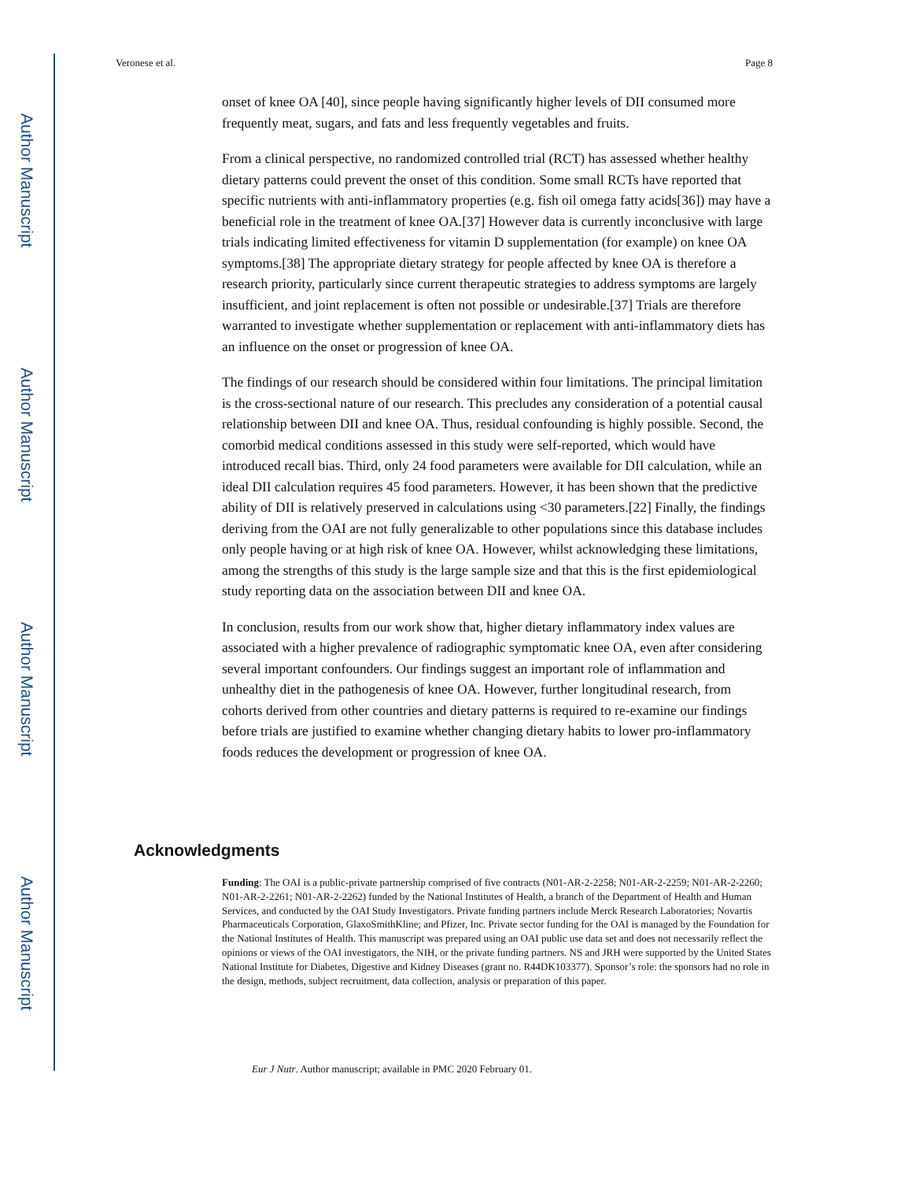Author Manuscript
Author Manuscript
Author Manuscript
Author Manuscript
Veronese et al. Page 8
onset of knee OA [40], since people having significantly higher levels of DII consumed more frequently meat, sugars, and fats and less frequently vegetables and fruits.
From a clinical perspective, no randomized controlled trial (RCT) has assessed whether healthy dietary patterns could prevent the onset of this condition. Some small RCTs have reported that specific nutrients with anti-inflammatory properties (e.g. fish oil omega fatty acids[36]) may have a beneficial role in the treatment of knee OA.[37] However data is currently inconclusive with large trials indicating limited effectiveness for vitamin D supplementation (for example) on knee OA symptoms.[38] The appropriate dietary strategy for people affected by knee OA is therefore a research priority, particularly since current therapeutic strategies to address symptoms are largely insufficient, and joint replacement is often not possible or undesirable.[37] Trials are therefore warranted to investigate whether supplementation or replacement with anti-inflammatory diets has an influence on the onset or progression of knee OA.
The findings of our research should be considered within four limitations. The principal limitation is the cross-sectional nature of our research. This precludes any consideration of a potential causal relationship between DII and knee OA. Thus, residual confounding is highly possible. Second, the comorbid medical conditions assessed in this study were self-reported, which would have introduced recall bias. Third, only 24 food parameters were available for DII calculation, while an ideal DII calculation requires 45 food parameters. However, it has been shown that the predictive ability of DII is relatively preserved in calculations using <30 parameters.[22] Finally, the findings deriving from the OAI are not fully generalizable to other populations since this database includes only people having or at high risk of knee OA. However, whilst acknowledging these limitations, among the strengths of this study is the large sample size and that this is the first epidemiological study reporting data on the association between DII and knee OA.
In conclusion, results from our work show that, higher dietary inflammatory index values are associated with a higher prevalence of radiographic symptomatic knee OA, even after considering several important confounders. Our findings suggest an important role of inflammation and unhealthy diet in the pathogenesis of knee OA. However, further longitudinal research, from cohorts derived from other countries and dietary patterns is required to re-examine our findings before trials are justified to examine whether changing dietary habits to lower pro-inflammatory foods reduces the development or progression of knee OA.
Acknowledgments
Funding: The OAI is a public-private partnership comprised of five contracts (N01-AR-2-2258; N01-AR-2-2259; N01-AR-2-2260; N01-AR-2-2261; N01-AR-2-2262) funded by the National Institutes of Health, a branch of the Department of Health and Human Services, and conducted by the OAI Study Investigators. Private funding partners include Merck Research Laboratories; Novartis Pharmaceuticals Corporation, GlaxoSmithKline; and Pfizer, Inc. Private sector funding for the OAI is managed by the Foundation for the National Institutes of Health. This manuscript was prepared using an OAI public use data set and does not necessarily reflect the opinions or views of the OAI investigators, the NIH, or the private funding partners. NS and JRH were supported by the United States National Institute for Diabetes, Digestive and Kidney Diseases (grant no. R44DK103377). Sponsor’s role: the sponsors had no role in the design, methods, subject recruitment, data collection, analysis or preparation of this paper.
Eur J Nutr. Author manuscript; available in PMC 2020 February 01.